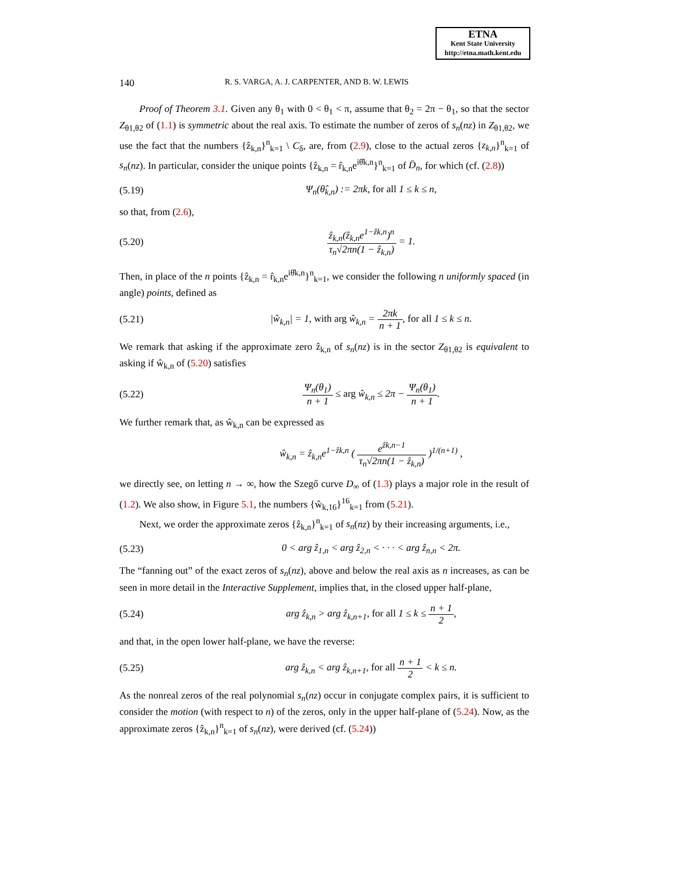ETNA
Kent State University
http://etna.math.kent.edu
140 R. S. VARGA, A. J. CARPENTER, AND B. W. LEWIS
Proof of Theorem 3.1. Given any θ<sub>1</sub> with 0 < θ<sub>1</sub> < π, assume that θ<sub>2</sub> = 2π − θ<sub>1</sub>, so that the sector Z<sub>θ1,θ2</sub> of (1.1) is symmetric about the real axis. To estimate the number of zeros of s<sub>n</sub>(nz) in Z<sub>θ1,θ2</sub>, we use the fact that the numbers {ẑ<sub>k,n</sub>}<sup>n</sup><sub>k=1</sub> \ C<sub>δ</sub>, are, from (2.9), close to the actual zeros {z<sub>k,n</sub>}<sup>n</sup><sub>k=1</sub> of s<sub>n</sub>(nz). In particular, consider the unique points {ẑ<sub>k,n</sub> = r̂<sub>k,n</sub>e<sup>iθ̂k,n</sup>}<sup>n</sup><sub>k=1</sub> of D̄<sub>n</sub>, for which (cf. (2.8))
(5.19) Ψ<sub>n</sub>(θ̂<sub>k,n</sub>) := 2πk, for all 1 ≤ k ≤ n,
so that, from (2.6),
(5.20) ẑ<sub>k,n</sub>(ẑ<sub>k,n</sub>e<sup>1−ẑk,n</sup>)<sup>n</sup> τ<sub>n</sub>√2πn(1 − ẑ<sub>k,n</sub>) = 1.
Then, in place of the n points {ẑ<sub>k,n</sub> = r̂<sub>k,n</sub>e<sup>iθ̂k,n</sup>}<sup>n</sup><sub>k=1</sub>, we consider the following n uniformly spaced (in angle) points, defined as
(5.21) |ŵ<sub>k,n</sub>| = 1, with arg ŵ<sub>k,n</sub> = 2πk n + 1, for all 1 ≤ k ≤ n.
We remark that asking if the approximate zero ẑ<sub>k,n</sub> of s<sub>n</sub>(nz) is in the sector Z<sub>θ1,θ2</sub> is equivalent to asking if ŵ<sub>k,n</sub> of (5.20) satisfies
(5.22) Ψ<sub>n</sub>(θ<sub>1</sub>) n + 1 ≤ arg ŵ<sub>k,n</sub> ≤ 2π − Ψ<sub>n</sub>(θ<sub>1</sub>) n + 1.
We further remark that, as ŵ<sub>k,n</sub> can be expressed as
ŵ<sub>k,n</sub> = ẑ<sub>k,n</sub>e<sup>1−ẑk,n</sup> ( e<sup>ẑk,n−1</sup> τ<sub>n</sub>√2πn(1 − ẑ<sub>k,n</sub>) )<sup>1/(n+1)</sup> ,
we directly see, on letting n → ∞, how the Szegő curve D<sub>∞</sub> of (1.3) plays a major role in the result of (1.2). We also show, in Figure 5.1, the numbers {ŵ<sub>k,16</sub>}<sup>16</sup><sub>k=1</sub> from (5.21).
Next, we order the approximate zeros {ẑ<sub>k,n</sub>}<sup>n</sup><sub>k=1</sub> of s<sub>n</sub>(nz) by their increasing arguments, i.e.,
(5.23) 0 < arg ẑ<sub>1,n</sub> < arg ẑ<sub>2,n</sub> < · · · < arg ẑ<sub>n,n</sub> < 2π.
The “fanning out” of the exact zeros of s<sub>n</sub>(nz), above and below the real axis as n increases, as can be seen in more detail in the Interactive Supplement, implies that, in the closed upper half-plane,
(5.24) arg ẑ<sub>k,n</sub> > arg ẑ<sub>k,n+1</sub>, for all 1 ≤ k ≤ n + 1 2,
and that, in the open lower half-plane, we have the reverse:
(5.25) arg ẑ<sub>k,n</sub> < arg ẑ<sub>k,n+1</sub>, for all n + 1 2 < k ≤ n.
As the nonreal zeros of the real polynomial s<sub>n</sub>(nz) occur in conjugate complex pairs, it is sufficient to consider the motion (with respect to n) of the zeros, only in the upper half-plane of (5.24). Now, as the approximate zeros {ẑ<sub>k,n</sub>}<sup>n</sup><sub>k=1</sub> of s<sub>n</sub>(nz), were derived (cf. (5.24))